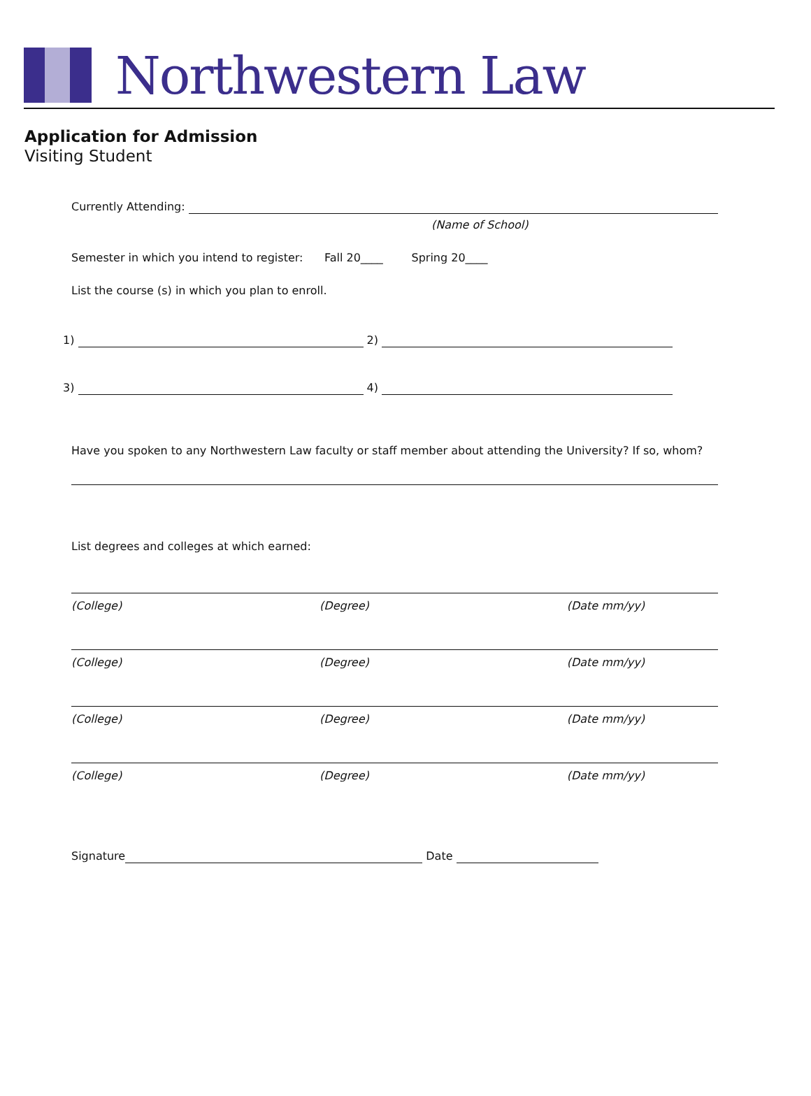Northwestern Law
Application for Admission
Visiting Student
Currently Attending:
(Name of School)
Semester in which you intend to register: Fall 20____ Spring 20____
List the course (s) in which you plan to enroll.
1) 2)
3) 4)
Have you spoken to any Northwestern Law faculty or staff member about attending the University? If so, whom?
List degrees and colleges at which earned:
(College) (Degree) (Date mm/yy)
(College) (Degree) (Date mm/yy)
(College) (Degree) (Date mm/yy)
(College) (Degree) (Date mm/yy)
Signature Date